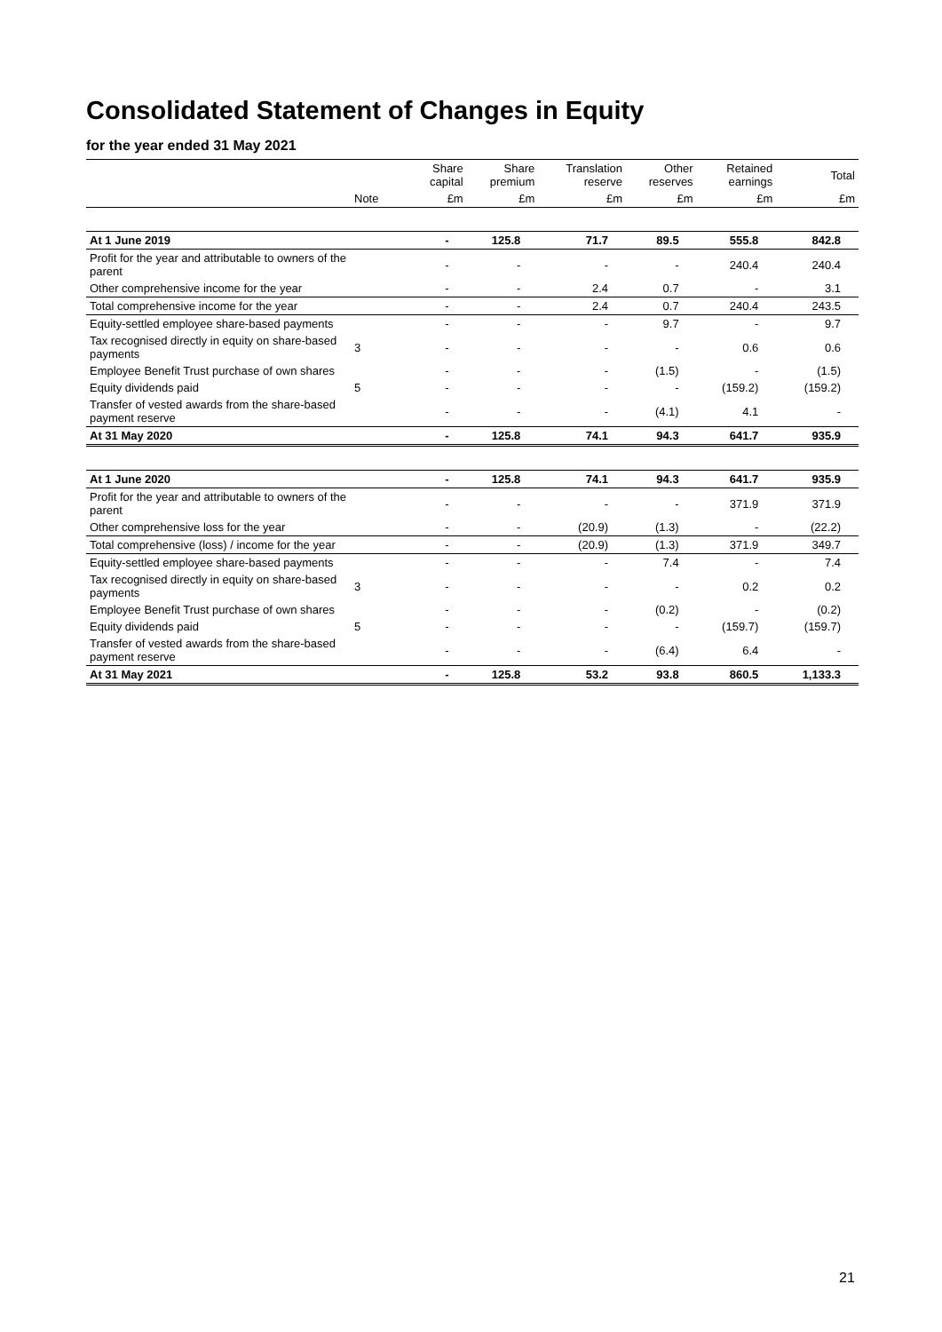Consolidated Statement of Changes in Equity
for the year ended 31 May 2021
| | | Share capital | Share premium | Translation reserve | Other reserves | Retained earnings | Total |
| --- | --- | --- | --- | --- | --- | --- | --- |
| | Note | £m | £m | £m | £m | £m | £m |
| At 1 June 2019 | | - | 125.8 | 71.7 | 89.5 | 555.8 | 842.8 |
| Profit for the year and attributable to owners of the parent | | - | - | - | - | 240.4 | 240.4 |
| Other comprehensive income for the year | | - | - | 2.4 | 0.7 | - | 3.1 |
| Total comprehensive income for the year | | - | - | 2.4 | 0.7 | 240.4 | 243.5 |
| Equity-settled employee share-based payments | | - | - | - | 9.7 | - | 9.7 |
| Tax recognised directly in equity on share-based payments | 3 | - | - | - | - | 0.6 | 0.6 |
| Employee Benefit Trust purchase of own shares | | - | - | - | (1.5) | - | (1.5) |
| Equity dividends paid | 5 | - | - | - | - | (159.2) | (159.2) |
| Transfer of vested awards from the share-based payment reserve | | - | - | - | (4.1) | 4.1 | - |
| At 31 May 2020 | | - | 125.8 | 74.1 | 94.3 | 641.7 | 935.9 |
| At 1 June 2020 | | - | 125.8 | 74.1 | 94.3 | 641.7 | 935.9 |
| Profit for the year and attributable to owners of the parent | | - | - | - | - | 371.9 | 371.9 |
| Other comprehensive loss for the year | | - | - | (20.9) | (1.3) | - | (22.2) |
| Total comprehensive (loss) / income for the year | | - | - | (20.9) | (1.3) | 371.9 | 349.7 |
| Equity-settled employee share-based payments | | - | - | - | 7.4 | - | 7.4 |
| Tax recognised directly in equity on share-based payments | 3 | - | - | - | - | 0.2 | 0.2 |
| Employee Benefit Trust purchase of own shares | | - | - | - | (0.2) | - | (0.2) |
| Equity dividends paid | 5 | - | - | - | - | (159.7) | (159.7) |
| Transfer of vested awards from the share-based payment reserve | | - | - | - | (6.4) | 6.4 | - |
| At 31 May 2021 | | - | 125.8 | 53.2 | 93.8 | 860.5 | 1,133.3 |
21